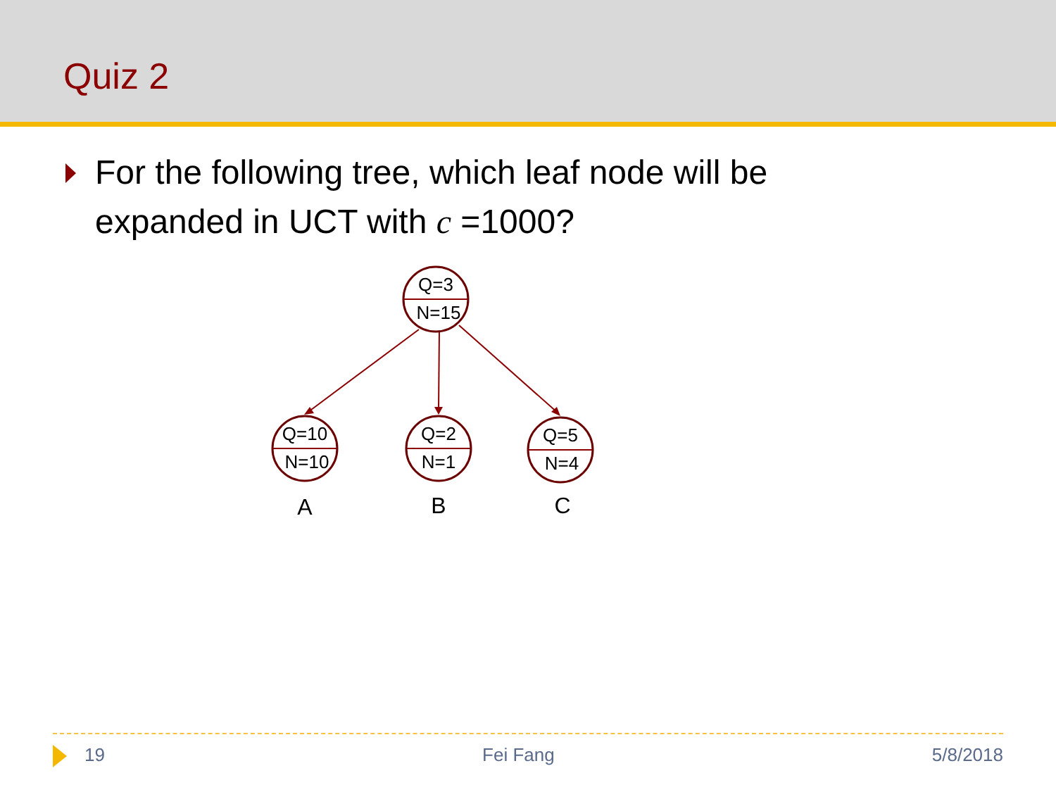Quiz 2
For the following tree, which leaf node will be expanded in UCT with c =1000?
Q=3
N=15
Q=10
N=10
Q=2
N=1
Q=5
N=4
A
B
C
19 Fei Fang 5/8/2018